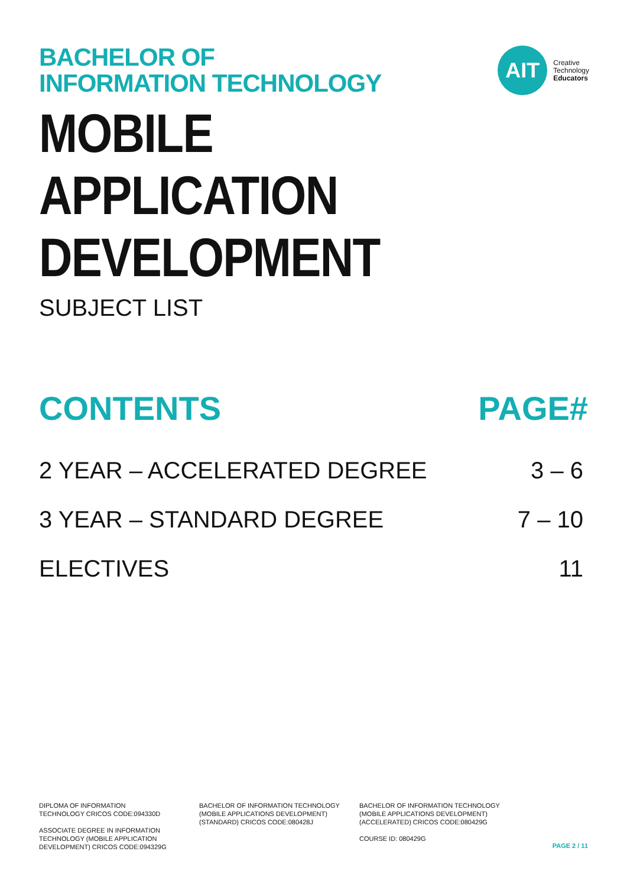BACHELOR OF
INFORMATION TECHNOLOGY
AIT
Creative
Technology
Educators
MOBILE APPLICATION
DEVELOPMENT
SUBJECT LIST
CONTENTS PAGE#
2 YEAR – ACCELERATED DEGREE 3 – 6
3 YEAR – STANDARD DEGREE 7 – 10
ELECTIVES 11
DIPLOMA OF INFORMATION
TECHNOLOGY CRICOS CODE:094330D
ASSOCIATE DEGREE IN INFORMATION
TECHNOLOGY (MOBILE APPLICATION
DEVELOPMENT) CRICOS CODE:094329G
BACHELOR OF INFORMATION TECHNOLOGY
(MOBILE APPLICATIONS DEVELOPMENT)
(STANDARD) CRICOS CODE:080428J
BACHELOR OF INFORMATION TECHNOLOGY
(MOBILE APPLICATIONS DEVELOPMENT)
(ACCELERATED) CRICOS CODE:080429G
COURSE ID: 080429G
PAGE 2 / 11